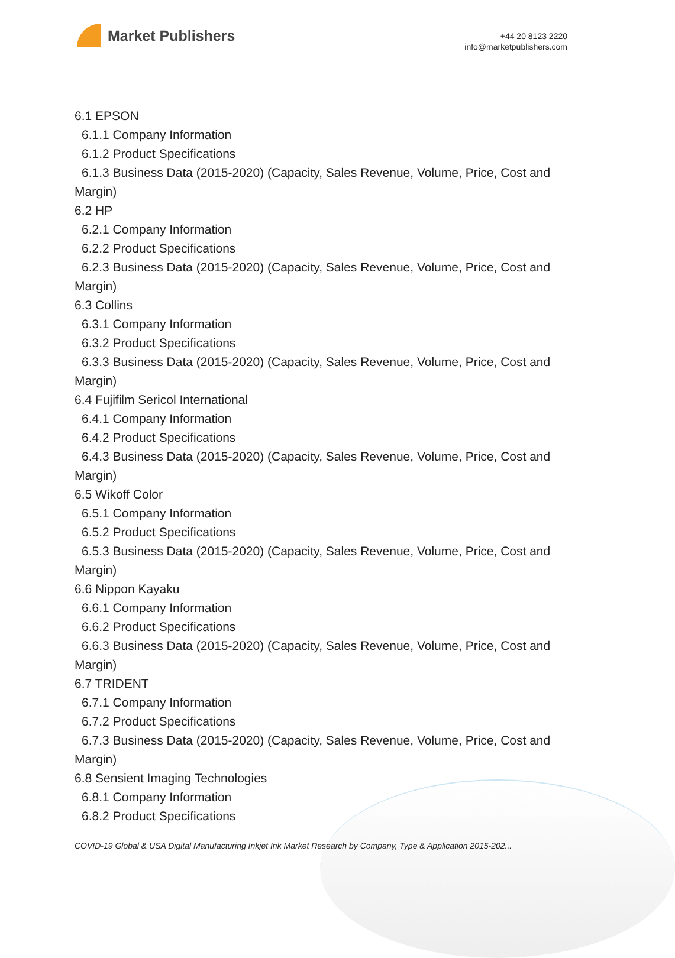Market Publishers
+44 20 8123 2220
info@marketpublishers.com
6.1 EPSON
6.1.1 Company Information
6.1.2 Product Specifications
6.1.3 Business Data (2015-2020) (Capacity, Sales Revenue, Volume, Price, Cost and Margin)
6.2 HP
6.2.1 Company Information
6.2.2 Product Specifications
6.2.3 Business Data (2015-2020) (Capacity, Sales Revenue, Volume, Price, Cost and Margin)
6.3 Collins
6.3.1 Company Information
6.3.2 Product Specifications
6.3.3 Business Data (2015-2020) (Capacity, Sales Revenue, Volume, Price, Cost and Margin)
6.4 Fujifilm Sericol International
6.4.1 Company Information
6.4.2 Product Specifications
6.4.3 Business Data (2015-2020) (Capacity, Sales Revenue, Volume, Price, Cost and Margin)
6.5 Wikoff Color
6.5.1 Company Information
6.5.2 Product Specifications
6.5.3 Business Data (2015-2020) (Capacity, Sales Revenue, Volume, Price, Cost and Margin)
6.6 Nippon Kayaku
6.6.1 Company Information
6.6.2 Product Specifications
6.6.3 Business Data (2015-2020) (Capacity, Sales Revenue, Volume, Price, Cost and Margin)
6.7 TRIDENT
6.7.1 Company Information
6.7.2 Product Specifications
6.7.3 Business Data (2015-2020) (Capacity, Sales Revenue, Volume, Price, Cost and Margin)
6.8 Sensient Imaging Technologies
6.8.1 Company Information
6.8.2 Product Specifications
COVID-19 Global & USA Digital Manufacturing Inkjet Ink Market Research by Company, Type & Application 2015-202...